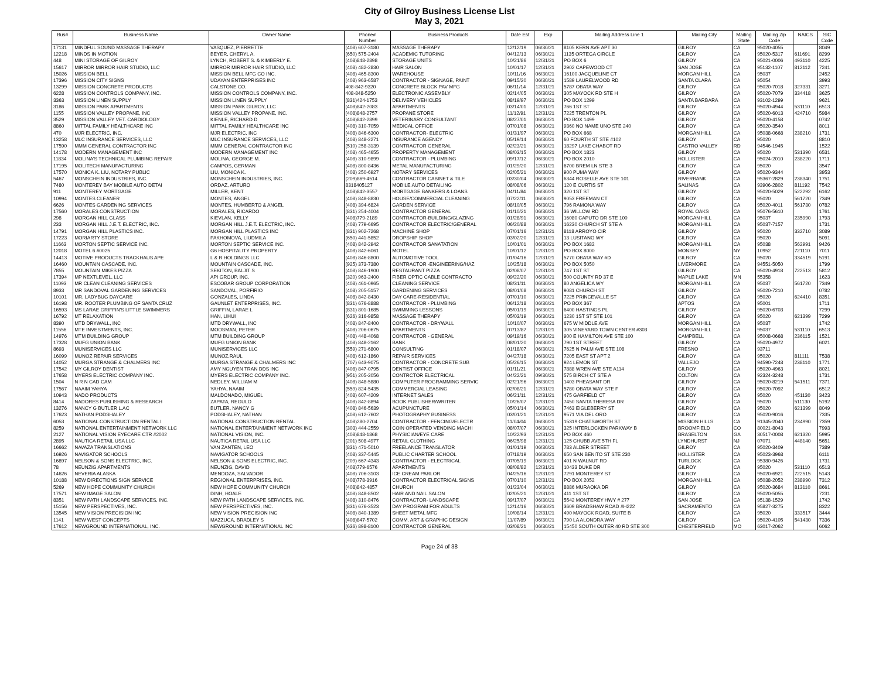City of Gilroy Business License List
May 3, 2021
| Bus# | Business Name | Owner Name | Phone# Number | Business Products | Date Est | Exp | Mailing Address Line 1 | Mailing City | Mailing State | Mailing Zip Code | NAICS | SIC Code |
| --- | --- | --- | --- | --- | --- | --- | --- | --- | --- | --- | --- | --- |
| 17131 | MINDFUL SOUND MASSAGE THERAPY | VASQUEZ, PIERRETTE | (408) 607-3180 | MASSAGE THERAPY | 12/12/19 | 06/30/21 | 8105 KERN AVE APT 30 | GILROY | CA | 95020-4055 | | 8049 |
| 12218 | MINDS IN MOTION | BEYER, CHERYL A. | (650) 575-2404 | ACADEMIC TUTORING | 04/12/13 | 06/30/21 | 1135 ORTEGA CIRCLE | GILROY | CA | 95020-5317 | 611691 | 8299 |
| 448 | MINI STORAGE OF GILROY | LYNCH, ROBERT S. & KIMBERLY E. | (408)848-2898 | STORAGE UNITS | 10/21/86 | 12/31/21 | PO BOX 6 | GILROY | CA | 95021-0006 | 493110 | 4225 |
| 15617 | MIRROR MIRROR HAIR STUDIO, LLC | MIRROR MIRROR HAIR STUDIO, LLC | (408) 482-2830 | HAIR SALON | 10/01/17 | 12/31/21 | 2902 CAPEWOOD CT | SAN JOSE | CA | 95132-1107 | 812112 | 7241 |
| 15026 | MISSION BELL | MISSION BELL MFG CO INC. | (408) 465-8300 | WAREHOUSE | 10/11/16 | 06/30/21 | 16100 JACQUELINE CT | MORGAN HILL | CA | 95037 | | 2452 |
| 17396 | MISSION CITY SIGNS | UDAYAN ENTERPRISES INC | (408) 963-6587 | CONTRACTOR - SIGNAGE, PAINT | 09/15/20 | 06/30/21 | 1589 LAURELWOOD RD | SANTA CLARA | CA | 95054 | | 3993 |
| 13299 | MISSION CONCRETE PRODUCTS | CALSTONE CO. | 408-842-9320 | CONCRETE BLOCK PAV MFG | 06/11/14 | 12/31/21 | 5787 OBATA WAY | GILROY | CA | 95020-7018 | 327331 | 3271 |
| 6228 | MISSION CONTROLS COMPANY, INC. | MISSION CONTROLS COMPANY, INC. | 408-848-5250 | ELECTRONIC ASSEMBLY | 02/14/05 | 06/30/21 | 305 MAYOCK RD STE H | GILROY | CA | 95020-7079 | 334418 | 3625 |
| 3363 | MISSION LINEN SUPPLY | MISSION LINEN SUPPLY | (831)424-1753 | DELIVERY VEHICLES | 08/19/97 | 06/30/21 | PO BOX 1299 | SANTA BARBARA | CA | 93102-1299 | | 9621 |
| 3186 | MISSION PARK APARTMENTS | MISSION PARK GILROY, LLC | (408)842-2083 | APARTMENTS | 03/14/01 | 12/31/21 | 766 1ST ST | GILROY | CA | 95020-4944 | 531110 | 6513 |
| 1155 | MISSION VALLEY PROPANE, INC | MISSION VALLEY PROPANE, INC. | (408)848-2757 | PROPANE STORE | 11/12/91 | 12/31/21 | 7225 TRENTON PL | GILROY | CA | 95020-6013 | 424710 | 5984 |
| 3529 | MISSION VALLEY VET. CARDIOLOGY | KIENLE, RICHARD D | (408)842-2899 | VETERINARY CONSULTANT | 08/27/01 | 06/30/21 | PO BOX 1499 | GILROY | CA | 95020-4158 | | 0742 |
| 8860 | MITTAL FAMILY HEALTHCARE INC | MITTAL FAMILY HEALTHCARE INC | (408) 310-7059 | MEDICAL OFFICE | 07/01/08 | 06/30/21 | 9360 NO NAME UNO STE 240 | GILROY | CA | 95020-3540 | | 8011 |
| 470 | MJR ELECTRIC, INC. | MJR ELECTRIC, INC | (408) 846-6300 | CONTRACTOR- ELECTRIC | 01/31/97 | 06/30/21 | PO BOX 668 | MORGAN HILL | CA | 95038-0668 | 238210 | 1731 |
| 13258 | MLC INSURANCE SERVICES, LLC | MLC INSURANCE SERVICES, LLC | (408) 848-2271 | INSURANCE AGENCY | 05/19/14 | 06/30/21 | 60 FOURTH ST STE #102 | GILROY | CA | 95020 | | 8810 |
| 17590 | MMM GENERAL CONTRACTOR INC | MMM GENERAL CONTRACTOR INC | (510) 258-3139 | CONTRACTOR GENERAL | 02/23/21 | 06/30/21 | 18297 LAKE CHABOT RD | CASTRO VALLEY | RD | 94546-1945 | | 1522 |
| 14178 | MODERN MANAGEMENT INC | MODERN MANAGEMENT INC | (408) 465-4655 | PROPERTY MANAGEMENT | 08/03/15 | 06/30/21 | PO BOX 1823 | GILROY | CA | 95020 | 531390 | 6531 |
| 11834 | MOLINA'S TECHNICAL PLUMBING REPAIR | MOLINA, GEORGE M. | (408) 310-9899 | CONTRACTOR - PLUMBING | 09/17/12 | 06/30/21 | PO BOX 2010 | HOLLISTER | CA | 95024-2010 | 238220 | 1711 |
| 17195 | MOLITECH MANUFACTURING | CAMPOS, GERMAN | (408) 800-8436 | METAL MANUFACTURING | 01/29/20 | 12/31/21 | 6700 BREM LN STE 3 | GILROY | CA | 95020 | | 3547 |
| 17570 | MONICA K. LIU, NOTARY PUBLIC | LIU, MONICA K. | (408) 250-6927 | NOTARY SERVICES | 02/05/21 | 06/30/21 | 900 PUMA WAY | GILROY | CA | 95020-9344 | | 3953 |
| 5467 | MONSCHEIN INDUSTRIES, INC. | MONSCHEIN INDUSTRIES, INC. | (209)869-4514 | CONTRACTOR CABINET & TILE | 03/30/04 | 06/30/21 | 6344 ROSELLE AVE STE 101 | RIVERBANK | CA | 95367-2829 | 238340 | 1751 |
| 7480 | MONTEREY BAY MOBILE AUTO DETAI | ORDAZ, ARTURO | 8318405127 | MOBILE AUTO DETAILING | 08/08/06 | 06/30/21 | 120 E CURTIS ST | SALINAS | CA | 93906-2802 | 811192 | 7542 |
| 911 | MONTEREY MORTGAGE | MILLER, KENT | (408)842-3557 | MORTGAGE BANKERS & LOANS | 04/11/84 | 06/30/21 | 320 1ST ST | GILROY | CA | 95020-5029 | 522292 | 6162 |
| 10994 | MONTES CLEANER | MONTES, ANGEL | (408) 848-8830 | HOUSE/COMMERCIAL CLEANING | 07/22/11 | 06/30/21 | 9053 FREEMAN CT | GILROY | CA | 95020 | 561720 | 7349 |
| 6626 | MONTES GARDENING SERVICES | MONTES, HUMBERTO & ANGEL | (408) 394-6824 | GARDEN SERVICE | 08/10/05 | 06/30/21 | 796 RAMONA WAY | GILROY | CA | 95020-4011 | 561730 | 0782 |
| 17560 | MORALES CONSTRUCTION | MORALES, RICARDO | (831) 254-4004 | CONTRACTOR GENERAL | 01/10/21 | 06/30/21 | 36 WILLOW RD | ROYAL OAKS | CA | 95076-5610 | | 1761 |
| 298 | MORGAN HILL GLASS | KIEVLAN, KELLY | (408)779-2189 | CONTRACTOR-BUILDING/GLAZING | 01/28/91 | 06/30/21 | 16080 CAPUTO DR STE 100 | MORGAN HILL | CA | 95037 | 235990 | 1793 |
| 233 | MORGAN HILL J.E.T. ELECTRIC, INC. | MORGAN HILL J.E.T. ELECTRIC, INC. | (408) 779-6695 | CONTRACTOR ELECTRIC/GENERAL | 06/20/88 | 06/30/21 | 16230 CHURCH ST STE A | MORGAN HILL | CA | 95037-7157 | | 1731 |
| 14791 | MORGAN HILL PLASTICS INC. | MORGAN HILL PLASTICS INC | (831) 902-7268 | MACHINE SHOP | 07/01/16 | 12/31/21 | 8118 ARROYO CIR | GILROY | CA | 95020 | 332710 | 3089 |
| 17223 | MORIARTY STORE | PAKHOMOVA, LIUDMILA | (650) 441-5852 | DROPSHIP SHOP | 03/02/20 | 12/31/21 | 13 LUSITANO WY | GILROY | CA | 95020 | | 5091 |
| 11663 | MORTON SEPTIC SERVICE INC. | MORTON SEPTIC SERVICE INC. | (408) 842-2942 | CONTRACTOR SANATATION | 10/01/01 | 06/30/21 | PO BOX 1682 | MORGAN HILL | CA | 95038 | 562991 | 9426 |
| 12018 | MOTEL 6 #0025 | G6 HOSPITALITY PROPERTY | (408) 842-6061 | MOTEL | 10/01/12 | 12/31/21 | PO BOX 8000 | MONSEY | NY | 10952 | 721110 | 7011 |
| 14413 | MOTIVE PRODUCTS TRACKHAUS APE | L & R HOLDINGS LLC | (408) 846-8800 | AUTOMOTIVE TOOL | 01/04/16 | 12/31/21 | 5770 OBATA WAY #D | GILROY | CA | 95020 | 334519 | 5191 |
| 16460 | MOUNTAIN CASCADE, INC. | MOUNTAIN CASCADE, INC. | (925) 373-7380 | CONTRACTOR -ENGINEERING/HAZ | 10/25/18 | 06/30/21 | PO BOX 5050 | LIVERMORE | CA | 94551-5050 | | 1799 |
| 7855 | MOUNTAIN MIKES PIZZA | SEKITON, BALJIT S | (408) 846-1900 | RESTAURANT PIZZA | 02/08/07 | 12/31/21 | 747 1ST ST | GILROY | CA | 95020-4918 | 722513 | 5812 |
| 17394 | MP NEXTLEVEL, LLC | API GROUP, INC. | (320) 963-2400 | FIBER OPTIC CABLE CONTRACTO | 09/22/20 | 06/30/21 | 500 COUNTY RD 37 E | MAPLE LAKE | MN | 55358 | | 1623 |
| 11093 | MR CLEAN CLEANING SERVICES | ESCOBAR GROUP CORPORATION | (408) 461-0965 | CLEANING SERVICE | 08/31/11 | 06/30/21 | 80 ANGELICA WY | MORGAN HILL | CA | 95037 | 561720 | 7349 |
| 8933 | MR SANDOVAL GARDENING SERVICES | SANDOVAL, PORFIRIO | (408) 205-5157 | GARDENING SERVICES | 08/01/08 | 06/30/21 | 9081 CHURCH ST | GILROY | CA | 95020-7210 | | 0782 |
| 10101 | MR. LADYBUG DAYCARE | GONZALES, LINDA | (408) 842-8430 | DAY CARE-RESIDENTIAL | 07/01/10 | 06/30/21 | 7225 PRINCEVALLE ST | GILROY | CA | 95020 | 624410 | 8351 |
| 16198 | MR. ROOTER PLUMBING OF SANTA CRUZ | GAUNLET ENTERPRISES, INC. | (831) 676-8888 | CONTRACTOR - PLUMBING | 06/12/18 | 06/30/21 | PO BOX 367 | APTOS | CA | 95001 | | 1711 |
| 16593 | MS LARAE GRIFFIN'S LITTLE SWIMMERS | GRIFFIN, LARAE L | (831) 801-1685 | SWIMMING LESSONS | 05/01/19 | 06/30/21 | 6400 HASTINGS PL | GILROY | CA | 95020-6703 | | 7299 |
| 16792 | MT RELAXATION | HAN, LIHUI | (626) 316-9858 | MASSAGE THERAPY | 05/03/19 | 06/30/21 | 1230 1ST ST STE 101 | GILROY | CA | 95020 | 621399 | 7299 |
| 8390 | MTD DRYWALL, INC | MTD DRYWALL, INC | (408) 847-8400 | CONTRACTOR - DRYWALL | 10/10/07 | 06/30/21 | 675 W MIDDLE AVE | MORGAN HILL | CA | 95037 | | 1742 |
| 11556 | MTE INVESTMENTS, INC. | MOOSMAN, PETER | (408) 206-0675 | APARTMENTS | 07/13/87 | 12/31/21 | 305 VINEYARD TOWN CENTER #303 | MORGAN HILL | CA | 95037 | 531110 | 6513 |
| 14976 | MTM BUILDING GROUP | MTM BUILDING GROUP | (408) 448-4068 | CONTRACTOR - GENERAL | 09/19/16 | 06/30/21 | 900 E HAMILTON AVE STE 100 | CAMPBELL | CA | 95008-0668 | 236115 | 1521 |
| 17328 | MUFG UNION BANK | MUFG UNION BANK | (408) 848-2162 | BANK | 08/01/20 | 06/30/21 | 790 1ST STREET | GILROY | CA | 95020-4972 | | 6021 |
| 8693 | MUNISERVICES LLC | MUNISERVICES LLC | (559) 271-6800 | CONSULTING | 01/18/07 | 06/30/21 | 7625 N PALM AVE STE 108 | FRESNO | CA | 93711 | | |
| 16099 | MUNOZ REPAIR SERVICES | MUNOZ,RAUL | (408) 612-1860 | REPAIR SERVICES | 04/27/18 | 06/30/21 | 7205 EAST ST APT 2 | GILROY | CA | 95020 | 811111 | 7538 |
| 14052 | MURGA STRANGE & CHALMERS INC | MURGA STRANGE & CHALMERS INC | (707) 643-9075 | CONTRACTOR - CONCRETE SUB | 05/26/15 | 06/30/21 | 924 LEMON ST | VALLEJO | CA | 94590-7248 | 238110 | 1771 |
| 17542 | MY GILROY DENTIST | AMY NGUYEN TRAN DDS INC | (408) 847-0795 | DENTIST OFFICE | 01/11/21 | 06/30/21 | 7888 WREN AVE STE A114 | GILROY | CA | 95020-4963 | | 8021 |
| 17658 | MYERS ELECTRIC COMPANY INC. | MYERS ELECTRIC COMPANY INC. | (951) 205-2056 | CONTRCTOR ELECTRICAL | 04/22/21 | 09/30/21 | 575 BIRCH CT STE A | COLTON | CA | 92324-3248 | | 1731 |
| 1504 | N R N CAD CAM | NEDLEY, WILLIAM M | (408) 848-5880 | COMPUTER PROGRAMMING SERVIC | 02/21/96 | 06/30/21 | 1403 PHEASANT DR | GILROY | CA | 95020-8219 | 541511 | 7371 |
| 17567 | NAAIM YAHYA | YAHYA, NAAIM | (559) 824-5435 | COMMERCIAL LEASING | 02/08/21 | 12/31/21 | 5780 OBATA WAY STE F | GILROY | CA | 95020-7092 | | 6512 |
| 10943 | NADO PRODUCTS | MALDONADO, MIGUEL | (408) 607-4209 | INTERNET SALES | 06/21/11 | 12/31/21 | 475 GARFIELD CT | GILROY | CA | 95020 | 451130 | 3423 |
| 8414 | NADORES PUBLISHING & RESEARCH | ZAPATA, REGULO | (408) 842-8894 | BOOK PUBLISHER/WRITER | 10/26/07 | 12/31/21 | 7450 SANTA THERESA DR | GILROY | CA | 95020 | 511130 | 5192 |
| 13276 | NANCY G BUTLER L.AC | BUTLER, NANCY G | (408) 846-5639 | ACUPUNCTURE | 05/01/14 | 06/30/21 | 7463 EIGLEBERRY ST | GILROY | CA | 95020 | 621399 | 8049 |
| 17623 | NATHAN PODSHALEY | PODSHALEY, NATHAN | (408) 612-7602 | PHOTOGRAPHY BUSINESS | 03/01/21 | 12/31/21 | 9571 VIA DEL ORO | GILROY | CA | 95020-9016 | | 7335 |
| 6053 | NATIONAL CONSTRUCTION RENTAL I | NATIONAL CONSTRUCTION RENTAL | (408)280-2704 | CONTRACTOR - FENCING/ELECTR | 11/04/04 | 06/30/21 | 15319 CHATSWORTH ST | MISSION HILLS | CA | 91345-2040 | 234990 | 7359 |
| 8259 | NATIONAL ENTERTAINMENT NETWORK LLC | NATIONAL ENTERTAINMENT NETWORK INC | (303) 444-2559 | COIN OPERATED VENDING MACHI | 08/07/07 | 06/30/21 | 325 INTERLOCKEN PARKWAY B | BROOMFIELD | CO | 80021-8043 | | 7993 |
| 2127 | NATIONAL VISION EYECARE CTR #2002 | NATIONAL VISION, INC. | (408)848-1868 | PHYSICIAN/EYE CARE | 10/22/93 | 12/31/21 | PO BOX 460 | BRASELTON | GA | 30517-0008 | 621320 | 5995 |
| 2895 | NAUTICA RETAIL USA LLC | NAUTICA RETAIL USA LLC | (201) 508-4977 | RETAIL CLOTHING | 06/25/98 | 12/31/21 | 125 CHUBB AVE 5TH FL | LYNDHURST | NJ | 07071 | 448140 | 5651 |
| 16662 | NAVAZA TRANSLATIONS | VAN ZANTEN, LEO | (831) 471-5010 | FREELANCE TRANSLATOR | 01/01/19 | 06/30/21 | 783 ALDER STREET | GILROY | CA | 95020-3409 | | 7389 |
| 16926 | NAVIGATOR SCHOOLS | NAVIGATOR SCHOOLS | (408) 337-5445 | PUBLIC CHARTER SCHOOL | 07/18/19 | 06/30/21 | 650 SAN BENITO ST STE 230 | HOLLISTER | CA | 95023-3968 | | 6111 |
| 16897 | NELSON & SONS ELECTRIC, INC. | NELSON & SONS ELECTRIC, INC. | (209) 667-4343 | CONTRACTOR - ELECTRICAL | 07/05/19 | 06/30/21 | 401 N WALNUT RD | TURLOCK | CA | 95380-9426 | | 1731 |
| 78 | NEUNZIG APARTMENTS | NEUNZIG, DAVID | (408)779-6576 | APARTMENTS | 08/08/82 | 12/31/21 | 10433 DUKE DR | GILROY | CA | 95020 | 531110 | 6513 |
| 14626 | NEVERIA ALASKA | MENDOZA, SALVADOR | (408) 706-3103 | ICE CREAM PARLOR | 04/25/16 | 12/31/21 | 7291 MONTEREY ST | GILROY | CA | 95020-6921 | 722515 | 5143 |
| 10188 | NEW DIRECTIONS SIGN SERVICE | REGIONAL ENTERPRISES, INC. | (408)778-3916 | CONTRACTOR ELECTRICAL SIGNS | 07/01/10 | 12/31/21 | PO BOX 2052 | MORGAN HILL | CA | 95038-2052 | 238990 | 7312 |
| 5269 | NEW HOPE COMMUNITY CHURCH | NEW HOPE COMMUNITY CHURCH | (408)842-4857 | CHURCH | 01/23/04 | 06/30/21 | 8886 MURAOKA DR | GILROY | CA | 95020-3684 | 813110 | 8661 |
| 17571 | NEW IMAGE SALON | DINH, HOALE | (408) 848-8502 | HAIR AND NAIL SALON | 02/05/21 | 12/31/21 | 411 1ST ST | GILROY | CA | 95020-5055 | | 7231 |
| 8351 | NEW PATH LANDSCAPE SERVICES, INC. | NEW PATH LANDSCAPE SERVICES, INC. | (408) 310-8476 | CONTRACTOR- LANDSCAPE | 09/17/07 | 06/30/21 | 5542 MONTEREY HWY # 277 | SAN JOSE | CA | 95138-1529 | | 1742 |
| 15156 | NEW PERSPECTIVES, INC. | NEW PERSPECTIVES, INC. | (831) 676-3523 | DAY PROGRAM FOR ADULTS | 12/14/16 | 06/30/21 | 3609 BRADSHAW ROAD #H222 | SACRAMENTO | CA | 95827-3275 | | 8322 |
| 13545 | NEW VISION PRECISION INC | NEW VISION PRECISION INC | (408) 840-1389 | SHEET METAL MFG | 10/08/14 | 12/31/21 | 490 MAYOCK ROAD, SUITE B | GILROY | CA | 95020 | 333517 | 3444 |
| 1141 | NEW WEST CONCEPTS | MAZZUCA, BRADLEY S | (408)847-5702 | COMM. ART & GRAPHIC DESIGN | 11/07/89 | 06/30/21 | 790 LA ALONDRA WAY | GILROY | CA | 95020-4105 | 541430 | 7336 |
| 17612 | NEWGROUND INTERNATIONAL, INC. | NEWGROUND INTERNATIONAL INC | (636) 898-8100 | CONTRACTOR GENERAL | 03/08/21 | 06/30/21 | 15450 SOUTH OUTER 40 RD STE 300 | CHESTERFIELD | MO | 63017-2062 | | 6062 |
Page 24 of 38